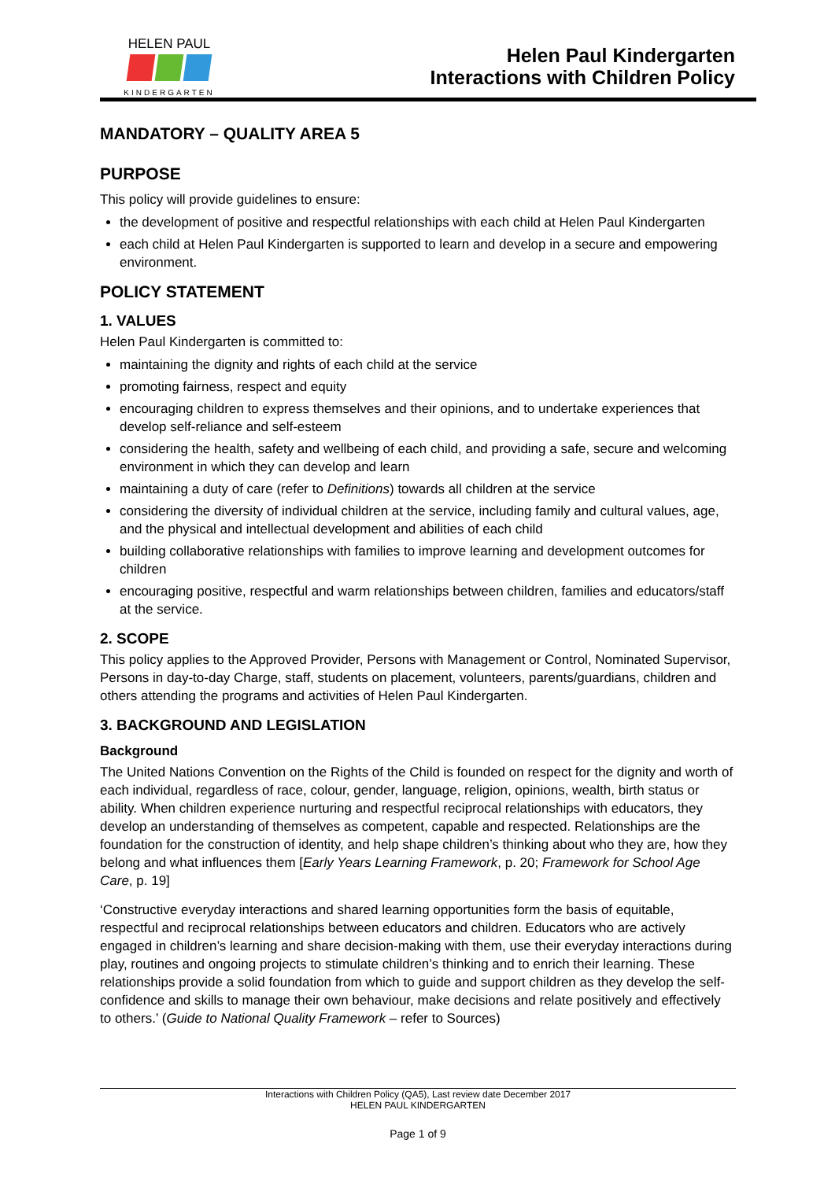HELEN PAUL
KINDERGARTEN
Helen Paul Kindergarten
Interactions with Children Policy
MANDATORY – QUALITY AREA 5
PURPOSE
This policy will provide guidelines to ensure:
the development of positive and respectful relationships with each child at Helen Paul Kindergarten
each child at Helen Paul Kindergarten is supported to learn and develop in a secure and empowering environment.
POLICY STATEMENT
1. VALUES
Helen Paul Kindergarten is committed to:
maintaining the dignity and rights of each child at the service
promoting fairness, respect and equity
encouraging children to express themselves and their opinions, and to undertake experiences that develop self-reliance and self-esteem
considering the health, safety and wellbeing of each child, and providing a safe, secure and welcoming environment in which they can develop and learn
maintaining a duty of care (refer to Definitions) towards all children at the service
considering the diversity of individual children at the service, including family and cultural values, age, and the physical and intellectual development and abilities of each child
building collaborative relationships with families to improve learning and development outcomes for children
encouraging positive, respectful and warm relationships between children, families and educators/staff at the service.
2. SCOPE
This policy applies to the Approved Provider, Persons with Management or Control, Nominated Supervisor, Persons in day-to-day Charge, staff, students on placement, volunteers, parents/guardians, children and others attending the programs and activities of Helen Paul Kindergarten.
3. BACKGROUND AND LEGISLATION
Background
The United Nations Convention on the Rights of the Child is founded on respect for the dignity and worth of each individual, regardless of race, colour, gender, language, religion, opinions, wealth, birth status or ability. When children experience nurturing and respectful reciprocal relationships with educators, they develop an understanding of themselves as competent, capable and respected. Relationships are the foundation for the construction of identity, and help shape children’s thinking about who they are, how they belong and what influences them [Early Years Learning Framework, p. 20; Framework for School Age Care, p. 19]
‘Constructive everyday interactions and shared learning opportunities form the basis of equitable, respectful and reciprocal relationships between educators and children. Educators who are actively engaged in children’s learning and share decision-making with them, use their everyday interactions during play, routines and ongoing projects to stimulate children’s thinking and to enrich their learning. These relationships provide a solid foundation from which to guide and support children as they develop the self-confidence and skills to manage their own behaviour, make decisions and relate positively and effectively to others.’ (Guide to National Quality Framework – refer to Sources)
Interactions with Children Policy (QA5), Last review date December 2017
HELEN PAUL KINDERGARTEN
Page 1 of 9